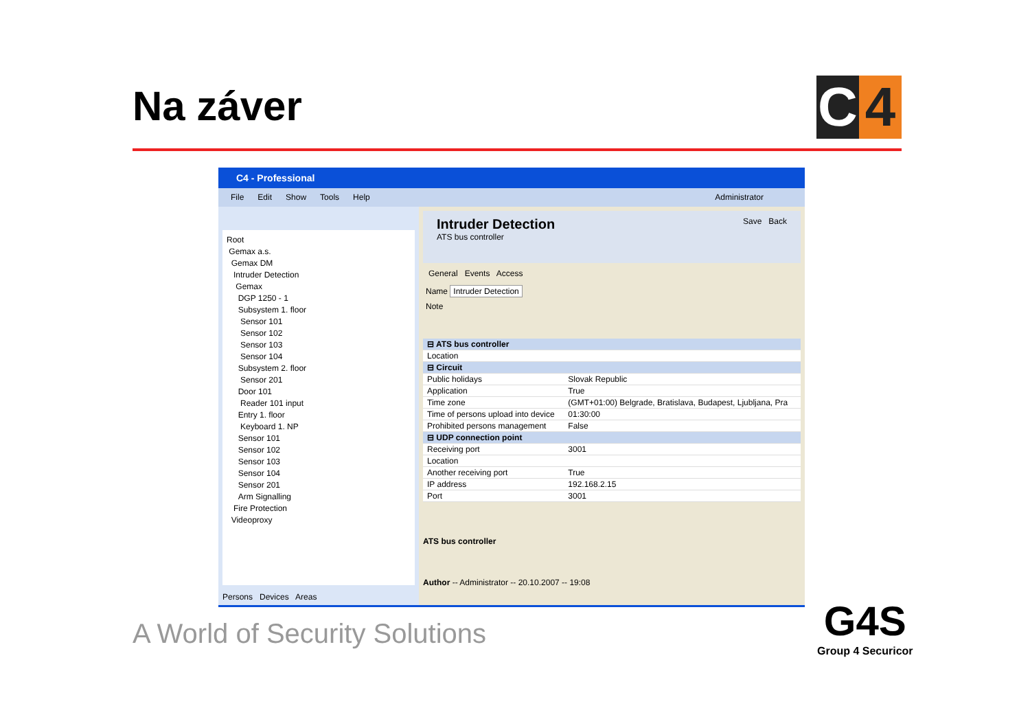Na záver
C 4
C4 - Professional
File Edit Show Tools Help Administrator
Root
Gemax a.s.
Gemax DM
Intruder Detection
Gemax
DGP 1250 - 1
Subsystem 1. floor
Sensor 101
Sensor 102
Sensor 103
Sensor 104
Subsystem 2. floor
Sensor 201
Door 101
Reader 101 input
Entry 1. floor
Keyboard 1. NP
Sensor 101
Sensor 102
Sensor 103
Sensor 104
Sensor 201
Arm Signalling
Fire Protection
Videoproxy
Persons Devices Areas
Intruder Detection
ATS bus controller
Save Back
General Events Access
Name Intruder Detection
Note
| ⊟ ATS bus controller | |
| Location | |
| ⊟ Circuit | |
| Public holidays | Slovak Republic |
| Application | True |
| Time zone | (GMT+01:00) Belgrade, Bratislava, Budapest, Ljubljana, Pra |
| Time of persons upload into device | 01:30:00 |
| Prohibited persons management | False |
| ⊟ UDP connection point | |
| Receiving port | 3001 |
| Location | |
| Another receiving port | True |
| IP address | 192.168.2.15 |
| Port | 3001 |
ATS bus controller
Author -- Administrator -- 20.10.2007 -- 19:08
A World of Security Solutions
G4S
Group 4 Securicor